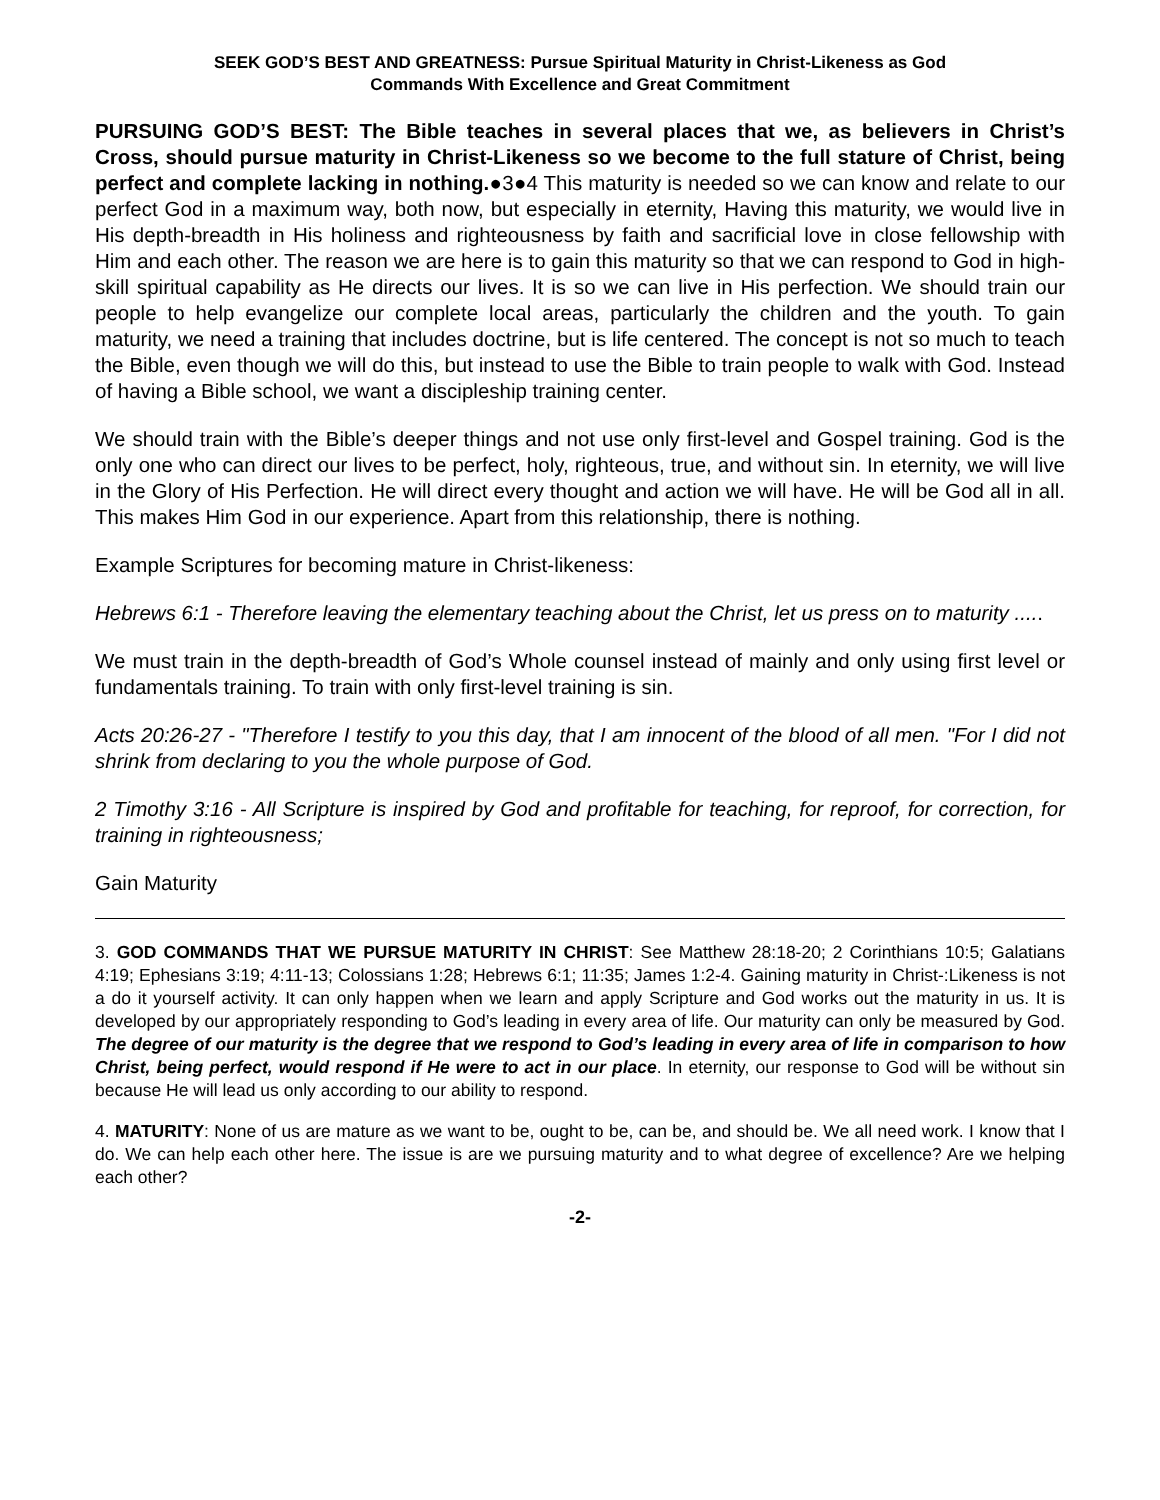SEEK GOD’S BEST AND GREATNESS: Pursue Spiritual Maturity in Christ-Likeness as God
Commands With Excellence and Great Commitment
PURSUING GOD’S BEST: The Bible teaches in several places that we, as believers in Christ’s Cross, should pursue maturity in Christ-Likeness so we become to the full stature of Christ, being perfect and complete lacking in nothing.●3●4 This maturity is needed so we can know and relate to our perfect God in a maximum way, both now, but especially in eternity, Having this maturity, we would live in His depth-breadth in His holiness and righteousness by faith and sacrificial love in close fellowship with Him and each other. The reason we are here is to gain this maturity so that we can respond to God in high-skill spiritual capability as He directs our lives. It is so we can live in His perfection. We should train our people to help evangelize our complete local areas, particularly the children and the youth. To gain maturity, we need a training that includes doctrine, but is life centered. The concept is not so much to teach the Bible, even though we will do this, but instead to use the Bible to train people to walk with God. Instead of having a Bible school, we want a discipleship training center.
We should train with the Bible’s deeper things and not use only first-level and Gospel training. God is the only one who can direct our lives to be perfect, holy, righteous, true, and without sin. In eternity, we will live in the Glory of His Perfection. He will direct every thought and action we will have. He will be God all in all. This makes Him God in our experience. Apart from this relationship, there is nothing.
Example Scriptures for becoming mature in Christ-likeness:
Hebrews 6:1 - Therefore leaving the elementary teaching about the Christ, let us press on to maturity .....
We must train in the depth-breadth of God’s Whole counsel instead of mainly and only using first level or fundamentals training. To train with only first-level training is sin.
Acts 20:26-27 - "Therefore I testify to you this day, that I am innocent of the blood of all men. "For I did not shrink from declaring to you the whole purpose of God.
2 Timothy 3:16 - All Scripture is inspired by God and profitable for teaching, for reproof, for correction, for training in righteousness;
Gain Maturity
3. GOD COMMANDS THAT WE PURSUE MATURITY IN CHRIST: See Matthew 28:18-20; 2 Corinthians 10:5; Galatians 4:19; Ephesians 3:19; 4:11-13; Colossians 1:28; Hebrews 6:1; 11:35; James 1:2-4. Gaining maturity in Christ-:Likeness is not a do it yourself activity. It can only happen when we learn and apply Scripture and God works out the maturity in us. It is developed by our appropriately responding to God’s leading in every area of life. Our maturity can only be measured by God. The degree of our maturity is the degree that we respond to God’s leading in every area of life in comparison to how Christ, being perfect, would respond if He were to act in our place. In eternity, our response to God will be without sin because He will lead us only according to our ability to respond.
4. MATURITY: None of us are mature as we want to be, ought to be, can be, and should be. We all need work. I know that I do. We can help each other here. The issue is are we pursuing maturity and to what degree of excellence? Are we helping each other?
-2-